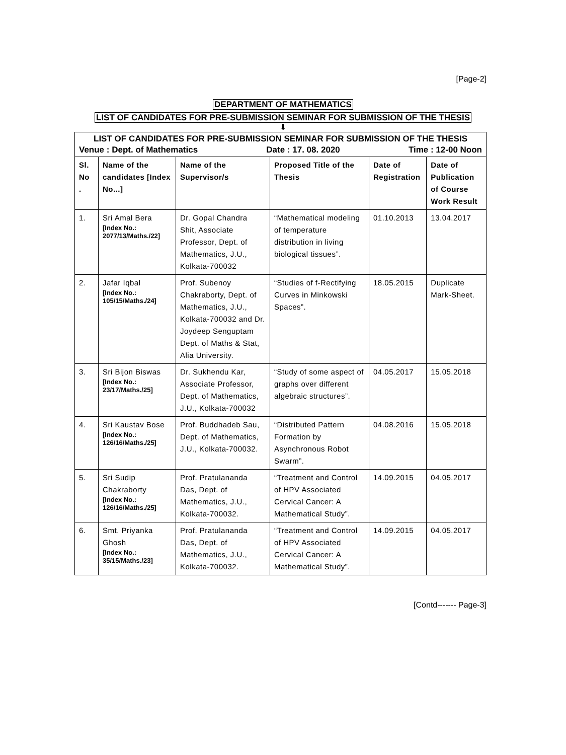[Page-2]
DEPARTMENT OF MATHEMATICS
LIST OF CANDIDATES FOR PRE-SUBMISSION SEMINAR FOR SUBMISSION OF THE THESIS
⬇
| LIST OF CANDIDATES FOR PRE-SUBMISSION SEMINAR FOR SUBMISSION OF THE THESIS Venue : Dept. of Mathematics Date : 17. 08. 2020 Time : 12-00 Noon | | | | | |
| Sl. No . | Name of the candidates [Index No...] | Name of the Supervisor/s | Proposed Title of the Thesis | Date of Registration | Date of Publication of Course Work Result |
| 1. | Sri Amal Bera [Index No.: 2077/13/Maths./22] | Dr. Gopal Chandra Shit, Associate Professor, Dept. of Mathematics, J.U., Kolkata-700032 | “Mathematical modeling of temperature distribution in living biological tissues”. | 01.10.2013 | 13.04.2017 |
| 2. | Jafar Iqbal [Index No.: 105/15/Maths./24] | Prof. Subenoy Chakraborty, Dept. of Mathematics, J.U., Kolkata-700032 and Dr. Joydeep Senguptam Dept. of Maths & Stat, Alia University. | “Studies of f-Rectifying Curves in Minkowski Spaces”. | 18.05.2015 | Duplicate Mark-Sheet. |
| 3. | Sri Bijon Biswas [Index No.: 23/17/Maths./25] | Dr. Sukhendu Kar, Associate Professor, Dept. of Mathematics, J.U., Kolkata-700032 | “Study of some aspect of graphs over different algebraic structures”. | 04.05.2017 | 15.05.2018 |
| 4. | Sri Kaustav Bose [Index No.: 126/16/Maths./25] | Prof. Buddhadeb Sau, Dept. of Mathematics, J.U., Kolkata-700032. | “Distributed Pattern Formation by Asynchronous Robot Swarm”. | 04.08.2016 | 15.05.2018 |
| 5. | Sri Sudip Chakraborty [Index No.: 126/16/Maths./25] | Prof. Pratulananda Das, Dept. of Mathematics, J.U., Kolkata-700032. | “Treatment and Control of HPV Associated Cervical Cancer: A Mathematical Study”. | 14.09.2015 | 04.05.2017 |
| 6. | Smt. Priyanka Ghosh [Index No.: 35/15/Maths./23] | Prof. Pratulananda Das, Dept. of Mathematics, J.U., Kolkata-700032. | “Treatment and Control of HPV Associated Cervical Cancer: A Mathematical Study”. | 14.09.2015 | 04.05.2017 |
[Contd------- Page-3]